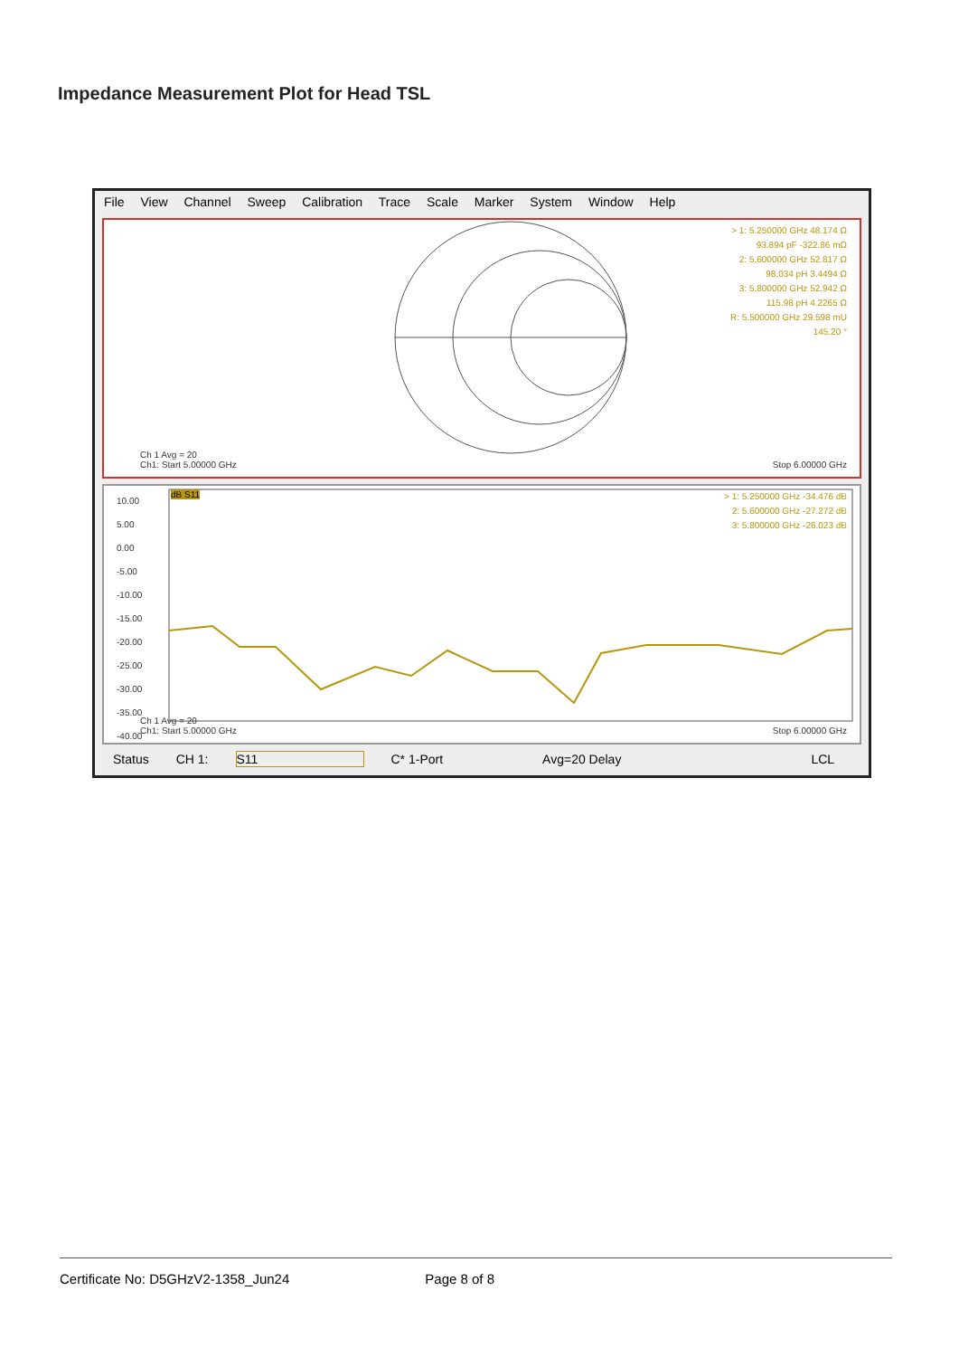Impedance Measurement Plot for Head TSL
File View Channel Sweep Calibration Trace Scale Marker System Window Help
> 1: 5.250000 GHz 48.174 Ω
93.894 pF -322.86 mΩ
2: 5.600000 GHz 52.817 Ω
98.034 pH 3.4494 Ω
3: 5.800000 GHz 52.942 Ω
115.98 pH 4.2265 Ω
R: 5.500000 GHz 29.598 mU
145.20 °
Ch 1 Avg = 20
Ch1: Start 5.00000 GHz
Stop 6.00000 GHz
10.00
5.00
0.00
-5.00
-10.00
-15.00
-20.00
-25.00
-30.00
-35.00
-40.00
dB S11
> 1: 5.250000 GHz -34.476 dB
2: 5.600000 GHz -27.272 dB
3: 5.800000 GHz -26.023 dB
Ch 1 Avg = 20
Ch1: Start 5.00000 GHz
Stop 6.00000 GHz
Status CH 1: S11 C* 1-Port Avg=20 Delay LCL
Certificate No: D5GHzV2-1358_Jun24 Page 8 of 8